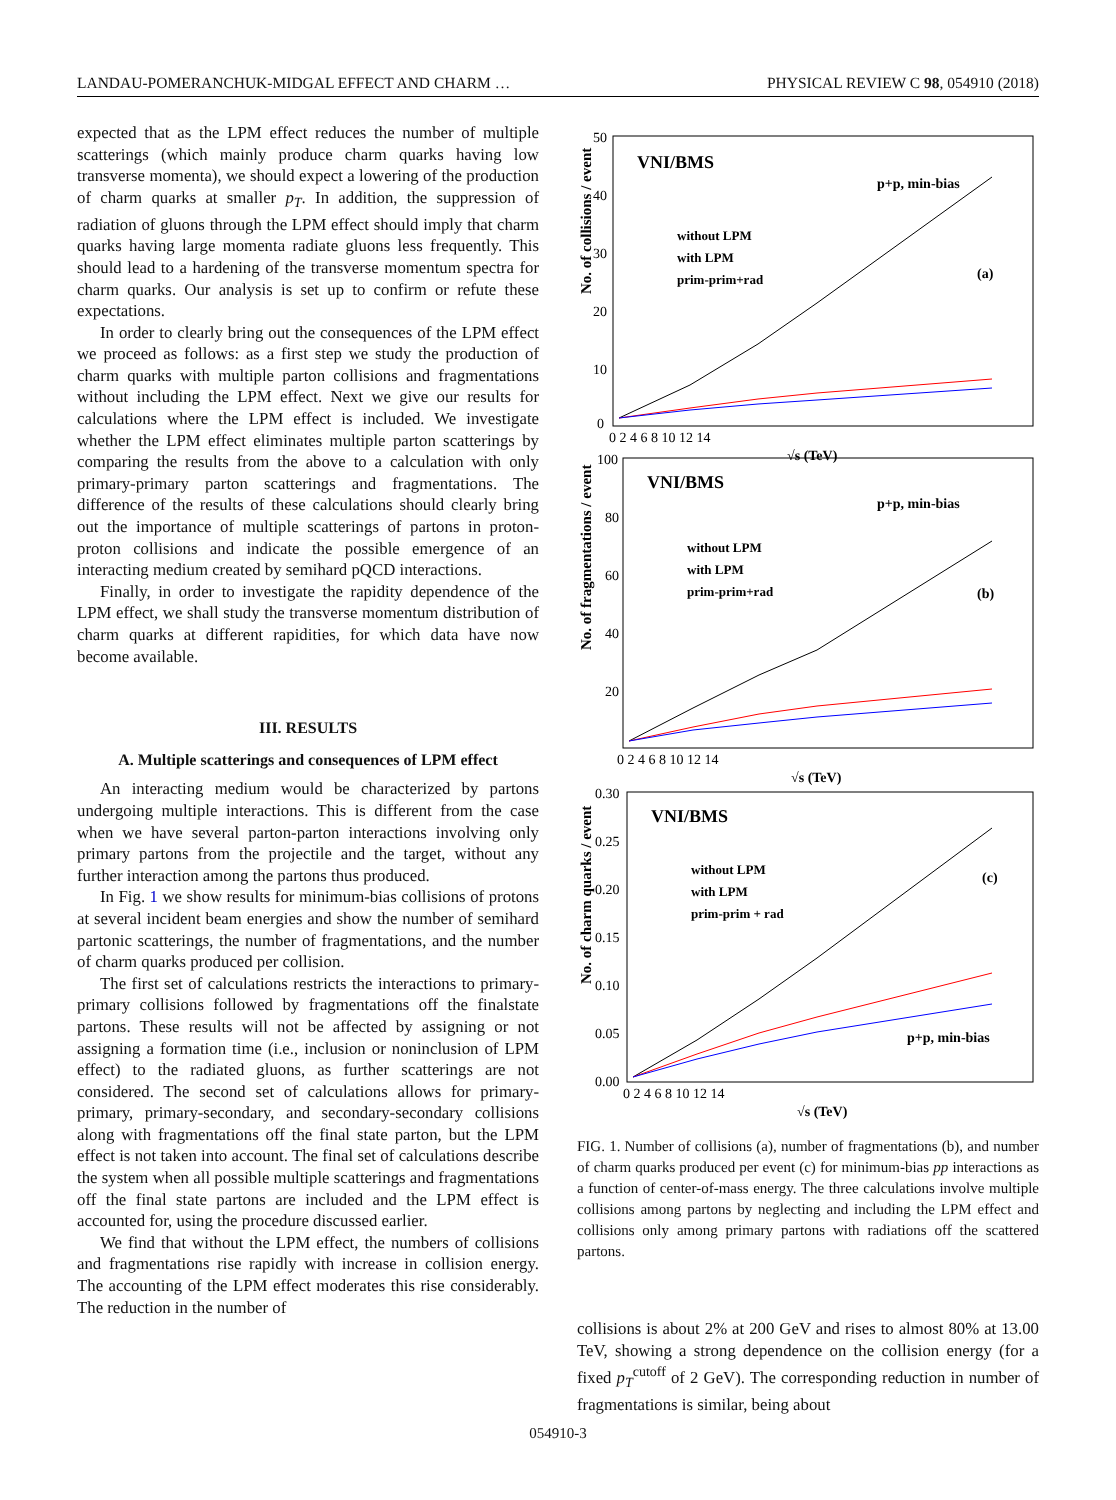LANDAU-POMERANCHUK-MIDGAL EFFECT AND CHARM … PHYSICAL REVIEW C 98, 054910 (2018)
expected that as the LPM effect reduces the number of multiple scatterings (which mainly produce charm quarks having low transverse momenta), we should expect a lowering of the production of charm quarks at smaller p<sub>T</sub>. In addition, the suppression of radiation of gluons through the LPM effect should imply that charm quarks having large momenta radiate gluons less frequently. This should lead to a hardening of the transverse momentum spectra for charm quarks. Our analysis is set up to confirm or refute these expectations.
In order to clearly bring out the consequences of the LPM effect we proceed as follows: as a first step we study the production of charm quarks with multiple parton collisions and fragmentations without including the LPM effect. Next we give our results for calculations where the LPM effect is included. We investigate whether the LPM effect eliminates multiple parton scatterings by comparing the results from the above to a calculation with only primary-primary parton scatterings and fragmentations. The difference of the results of these calculations should clearly bring out the importance of multiple scatterings of partons in proton-proton collisions and indicate the possible emergence of an interacting medium created by semihard pQCD interactions.
Finally, in order to investigate the rapidity dependence of the LPM effect, we shall study the transverse momentum distribution of charm quarks at different rapidities, for which data have now become available.
III. RESULTS
A. Multiple scatterings and consequences of LPM effect
An interacting medium would be characterized by partons undergoing multiple interactions. This is different from the case when we have several parton-parton interactions involving only primary partons from the projectile and the target, without any further interaction among the partons thus produced.
In Fig. 1 we show results for minimum-bias collisions of protons at several incident beam energies and show the number of semihard partonic scatterings, the number of fragmentations, and the number of charm quarks produced per collision.
The first set of calculations restricts the interactions to primary-primary collisions followed by fragmentations off the finalstate partons. These results will not be affected by assigning or not assigning a formation time (i.e., inclusion or noninclusion of LPM effect) to the radiated gluons, as further scatterings are not considered. The second set of calculations allows for primary-primary, primary-secondary, and secondary-secondary collisions along with fragmentations off the final state parton, but the LPM effect is not taken into account. The final set of calculations describe the system when all possible multiple scatterings and fragmentations off the final state partons are included and the LPM effect is accounted for, using the procedure discussed earlier.
We find that without the LPM effect, the numbers of collisions and fragmentations rise rapidly with increase in collision energy. The accounting of the LPM effect moderates this rise considerably. The reduction in the number of
No. of collisions / event
VNI/BMS
p+p, min-bias
(a)
without LPM
with LPM
prim-prim+rad
50
40
30
20
10
0
0 2 4 6 8 10 12 14
√s (TeV)
No. of fragmentations / event
VNI/BMS
p+p, min-bias
(b)
without LPM
with LPM
prim-prim+rad
100
80
60
40
20
0 2 4 6 8 10 12 14
√s (TeV)
No. of charm quarks / event
VNI/BMS
p+p, min-bias
(c)
without LPM
with LPM
prim-prim + rad
0.30
0.25
0.20
0.15
0.10
0.05
0.00
0 2 4 6 8 10 12 14
√s (TeV)
FIG. 1. Number of collisions (a), number of fragmentations (b), and number of charm quarks produced per event (c) for minimum-bias pp interactions as a function of center-of-mass energy. The three calculations involve multiple collisions among partons by neglecting and including the LPM effect and collisions only among primary partons with radiations off the scattered partons.
collisions is about 2% at 200 GeV and rises to almost 80% at 13.00 TeV, showing a strong dependence on the collision energy (for a fixed p<sub>T</sub><sup>cutoff</sup> of 2 GeV). The corresponding reduction in number of fragmentations is similar, being about
054910-3